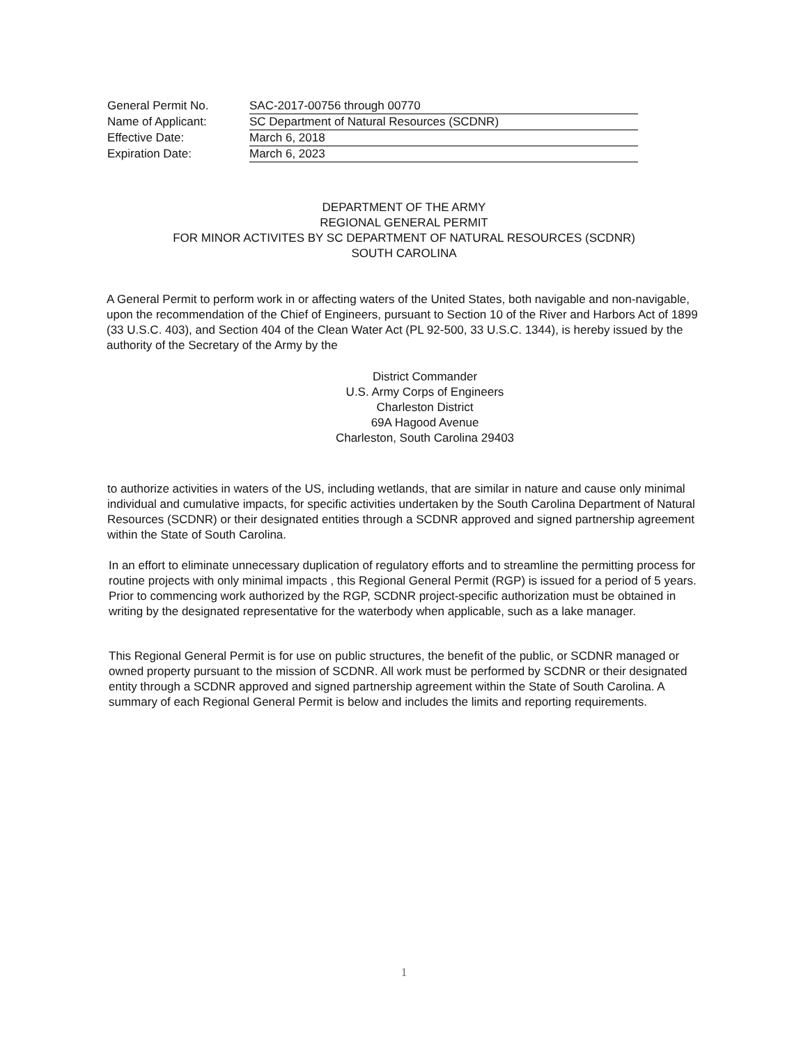General Permit No. SAC-2017-00756 through 00770
Name of Applicant: SC Department of Natural Resources (SCDNR)
Effective Date: March 6, 2018
Expiration Date: March 6, 2023
DEPARTMENT OF THE ARMY
REGIONAL GENERAL PERMIT
FOR MINOR ACTIVITES BY SC DEPARTMENT OF NATURAL RESOURCES (SCDNR)
SOUTH CAROLINA
A General Permit to perform work in or affecting waters of the United States, both navigable and non-navigable, upon the recommendation of the Chief of Engineers, pursuant to Section 10 of the River and Harbors Act of 1899 (33 U.S.C. 403), and Section 404 of the Clean Water Act (PL 92-500, 33 U.S.C. 1344), is hereby issued by the authority of the Secretary of the Army by the
District Commander
U.S. Army Corps of Engineers
Charleston District
69A Hagood Avenue
Charleston, South Carolina 29403
to authorize activities in waters of the US, including wetlands, that are similar in nature and cause only minimal individual and cumulative impacts, for specific activities undertaken by the South Carolina Department of Natural Resources (SCDNR) or their designated entities through a SCDNR approved and signed partnership agreement within the State of South Carolina.
In an effort to eliminate unnecessary duplication of regulatory efforts and to streamline the permitting process for routine projects with only minimal impacts , this Regional General Permit (RGP) is issued for a period of 5 years. Prior to commencing work authorized by the RGP, SCDNR project-specific authorization must be obtained in writing by the designated representative for the waterbody when applicable, such as a lake manager.
This Regional General Permit is for use on public structures, the benefit of the public, or SCDNR managed or owned property pursuant to the mission of SCDNR. All work must be performed by SCDNR or their designated entity through a SCDNR approved and signed partnership agreement within the State of South Carolina. A summary of each Regional General Permit is below and includes the limits and reporting requirements.
1